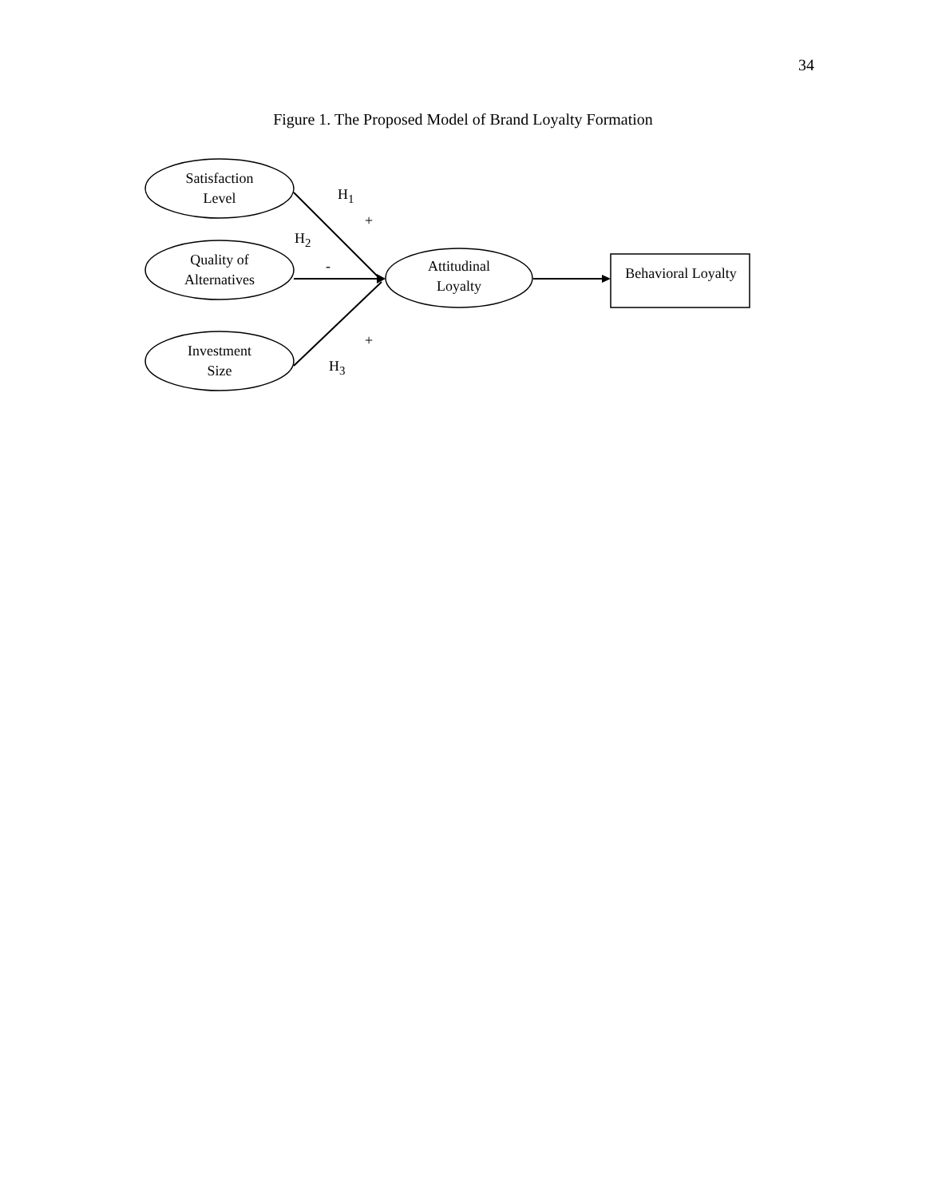34
Figure 1. The Proposed Model of Brand Loyalty Formation
Satisfaction
Level
Quality of
Alternatives
Investment
Size
Attitudinal
Loyalty
Behavioral Loyalty
H<sub>1</sub>
+
H<sub>2</sub>
-
+
H<sub>3</sub>